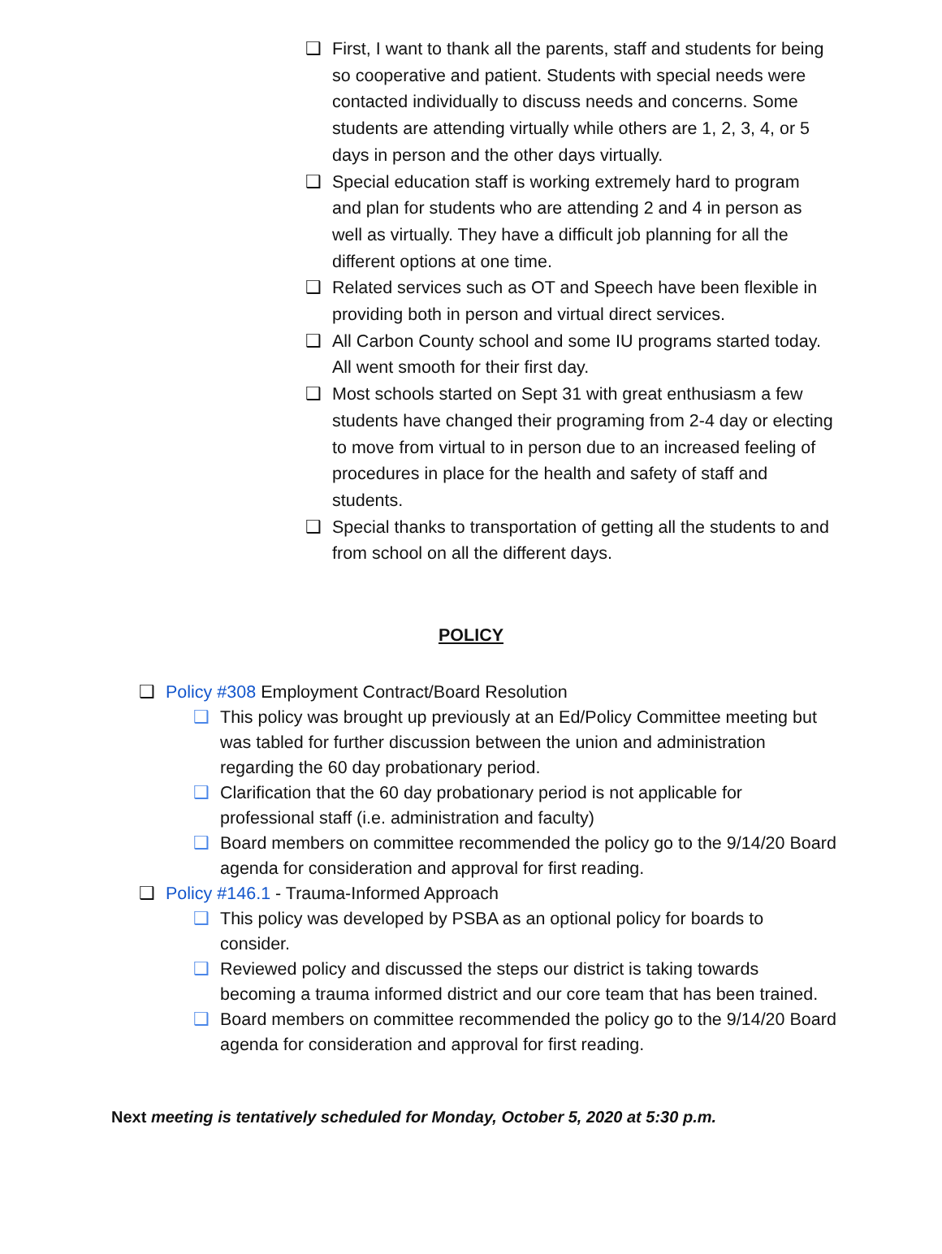❑ First, I want to thank all the parents, staff and students for being so cooperative and patient. Students with special needs were contacted individually to discuss needs and concerns. Some students are attending virtually while others are 1, 2, 3, 4, or 5 days in person and the other days virtually.
❑ Special education staff is working extremely hard to program and plan for students who are attending 2 and 4 in person as well as virtually. They have a difficult job planning for all the different options at one time.
❑ Related services such as OT and Speech have been flexible in providing both in person and virtual direct services.
❑ All Carbon County school and some IU programs started today. All went smooth for their first day.
❑ Most schools started on Sept 31 with great enthusiasm a few students have changed their programing from 2-4 day or electing to move from virtual to in person due to an increased feeling of procedures in place for the health and safety of staff and students.
❑ Special thanks to transportation of getting all the students to and from school on all the different days.
POLICY
❑ Policy #308 Employment Contract/Board Resolution
❑ This policy was brought up previously at an Ed/Policy Committee meeting but was tabled for further discussion between the union and administration regarding the 60 day probationary period.
❑ Clarification that the 60 day probationary period is not applicable for professional staff (i.e. administration and faculty)
❑ Board members on committee recommended the policy go to the 9/14/20 Board agenda for consideration and approval for first reading.
❑ Policy #146.1 - Trauma-Informed Approach
❑ This policy was developed by PSBA as an optional policy for boards to consider.
❑ Reviewed policy and discussed the steps our district is taking towards becoming a trauma informed district and our core team that has been trained.
❑ Board members on committee recommended the policy go to the 9/14/20 Board agenda for consideration and approval for first reading.
Next meeting is tentatively scheduled for Monday, October 5, 2020 at 5:30 p.m.